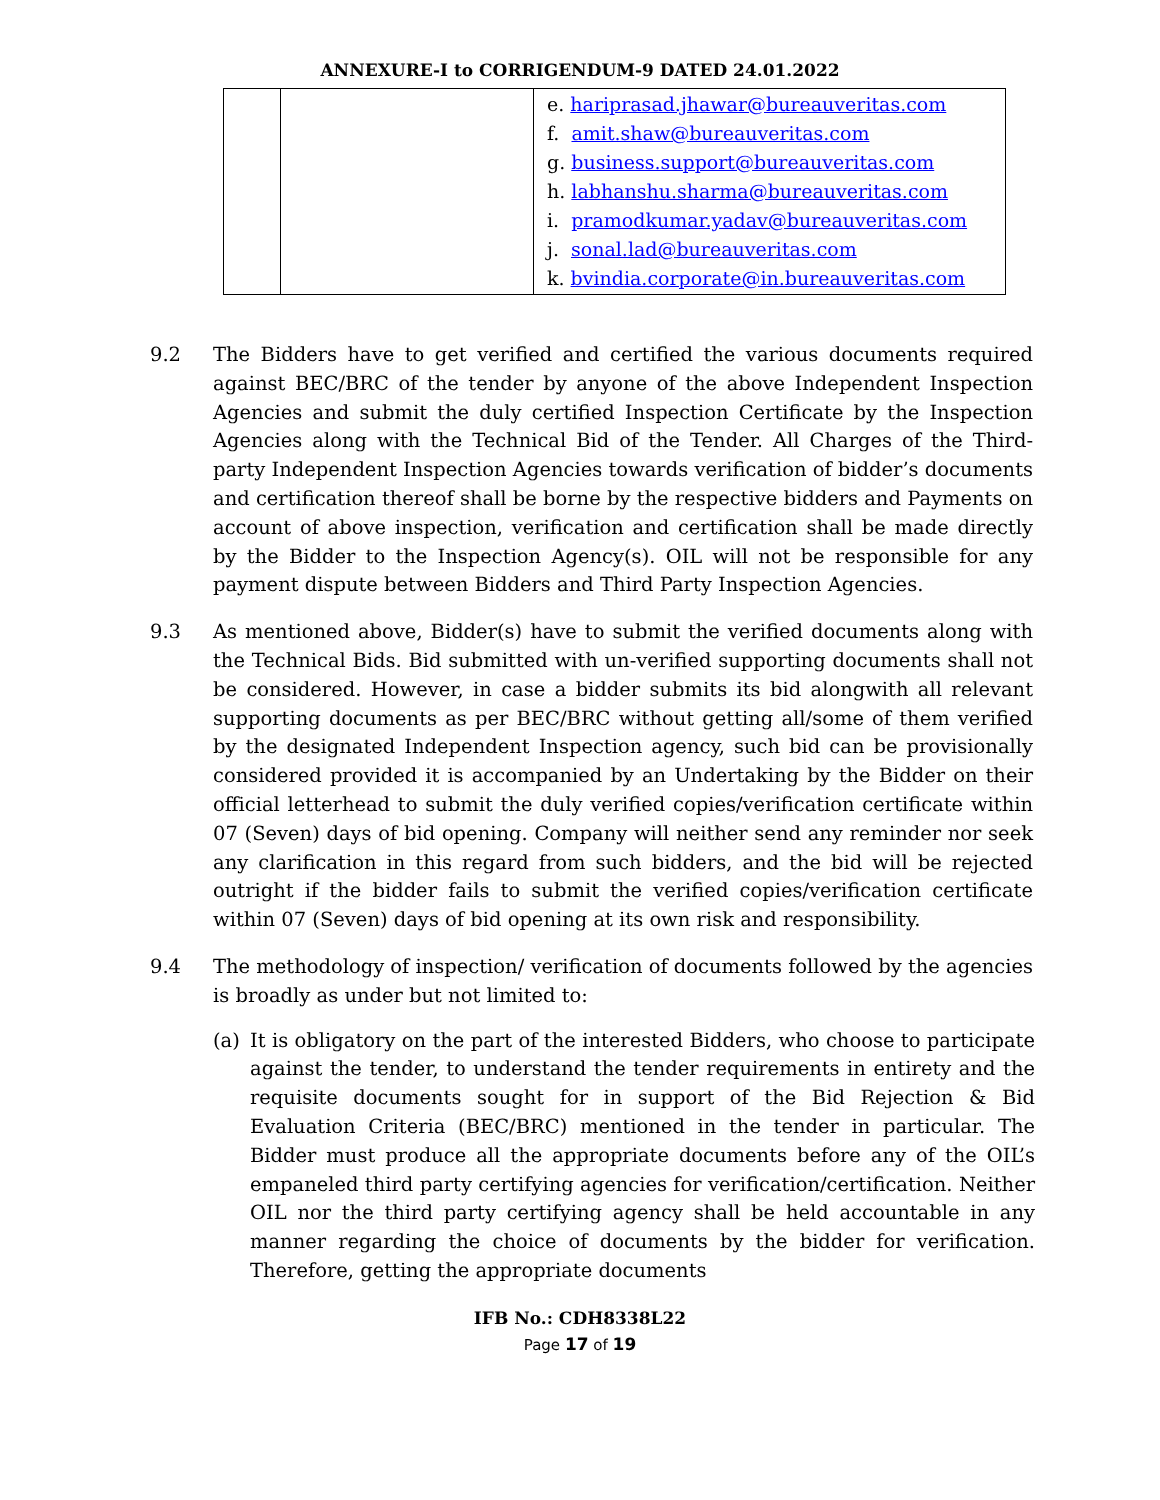ANNEXURE-I to CORRIGENDUM-9 DATED 24.01.2022
| | | e. hariprasad.jhawar@bureauveritas.com f. amit.shaw@bureauveritas.com g. business.support@bureauveritas.com h. labhanshu.sharma@bureauveritas.com i. pramodkumar.yadav@bureauveritas.com j. sonal.lad@bureauveritas.com k. bvindia.corporate@in.bureauveritas.com |
9.2 The Bidders have to get verified and certified the various documents required against BEC/BRC of the tender by anyone of the above Independent Inspection Agencies and submit the duly certified Inspection Certificate by the Inspection Agencies along with the Technical Bid of the Tender. All Charges of the Third-party Independent Inspection Agencies towards verification of bidder’s documents and certification thereof shall be borne by the respective bidders and Payments on account of above inspection, verification and certification shall be made directly by the Bidder to the Inspection Agency(s). OIL will not be responsible for any payment dispute between Bidders and Third Party Inspection Agencies.
9.3 As mentioned above, Bidder(s) have to submit the verified documents along with the Technical Bids. Bid submitted with un-verified supporting documents shall not be considered. However, in case a bidder submits its bid alongwith all relevant supporting documents as per BEC/BRC without getting all/some of them verified by the designated Independent Inspection agency, such bid can be provisionally considered provided it is accompanied by an Undertaking by the Bidder on their official letterhead to submit the duly verified copies/verification certificate within 07 (Seven) days of bid opening. Company will neither send any reminder nor seek any clarification in this regard from such bidders, and the bid will be rejected outright if the bidder fails to submit the verified copies/verification certificate within 07 (Seven) days of bid opening at its own risk and responsibility.
9.4 The methodology of inspection/ verification of documents followed by the agencies is broadly as under but not limited to:
(a) It is obligatory on the part of the interested Bidders, who choose to participate against the tender, to understand the tender requirements in entirety and the requisite documents sought for in support of the Bid Rejection & Bid Evaluation Criteria (BEC/BRC) mentioned in the tender in particular. The Bidder must produce all the appropriate documents before any of the OIL’s empaneled third party certifying agencies for verification/certification. Neither OIL nor the third party certifying agency shall be held accountable in any manner regarding the choice of documents by the bidder for verification. Therefore, getting the appropriate documents
IFB No.: CDH8338L22
Page 17 of 19